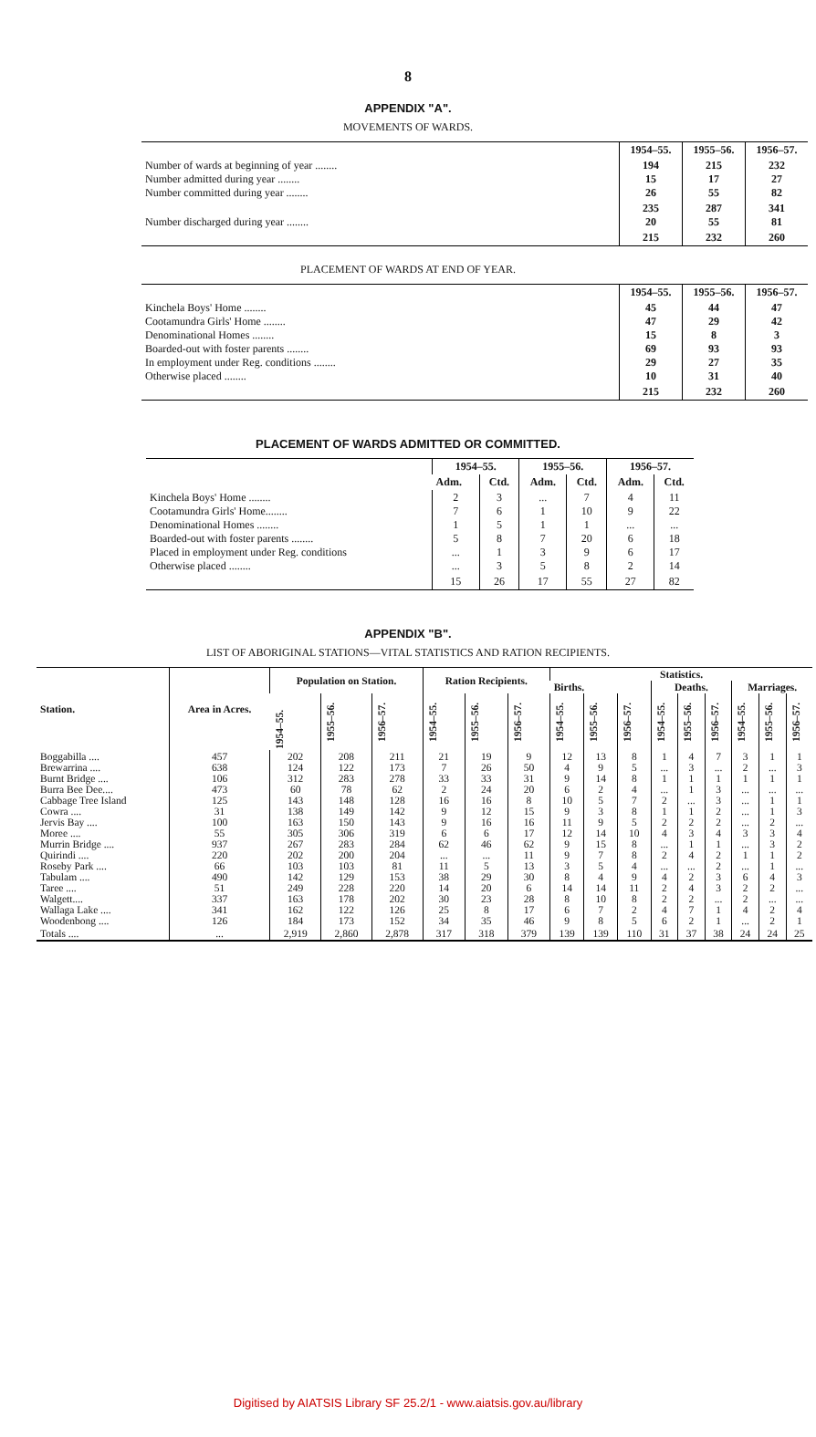8
APPENDIX "A".
MOVEMENTS OF WARDS.
| | 1954–55. | 1955–56. | 1956–57. |
| Number of wards at beginning of year ........ Number admitted during year ........ Number committed during year ........ | 194 15 26 | 215 17 55 | 232 27 82 |
| Number discharged during year ........ | 235 20 | 287 55 | 341 81 |
| | 215 | 232 | 260 |
PLACEMENT OF WARDS AT END OF YEAR.
| | 1954–55. | 1955–56. | 1956–57. |
| Kinchela Boys' Home ........ Cootamundra Girls' Home ........ Denominational Homes ........ Boarded-out with foster parents ........ In employment under Reg. conditions ........ Otherwise placed ........ | 45 47 15 69 29 10 | 44 29 8 93 27 31 | 47 42 3 93 35 40 |
| | 215 | 232 | 260 |
PLACEMENT OF WARDS ADMITTED OR COMMITTED.
| | 1954–55. | | 1955–56. | | 1956–57. | |
| --- | --- | --- | --- | --- | --- | --- |
| | Adm. | Ctd. | Adm. | Ctd. | Adm. | Ctd. |
| Kinchela Boys' Home ........ Cootamundra Girls' Home........ Denominational Homes ........ Boarded-out with foster parents ........ Placed in employment under Reg. conditions Otherwise placed ........ | 2 7 1 5 ... ... | 3 6 5 8 1 3 | ... 1 1 7 3 5 | 7 10 1 20 9 8 | 4 9 ... 6 6 2 | 11 22 ... 18 17 14 |
| | 15 | 26 | 17 | 55 | 27 | 82 |
APPENDIX "B".
LIST OF ABORIGINAL STATIONS—VITAL STATISTICS AND RATION RECIPIENTS.
| Station. | Area in Acres. | Population on Station. | | | Ration Recipients. | | | Statistics. | | | | | | | | |
| --- | --- | --- | --- | --- | --- | --- | --- | --- | --- | --- | --- | --- | --- | --- | --- | --- |
| | | | | | | | | Births. | | | Deaths. | | | Marriages. | | |
| | | 1954–55. | 1955–56. | 1956–57. | 1954–55. | 1955–56. | 1956–57. | 1954–55. | 1955–56. | 1956–57. | 1954–55. | 1955–56. | 1956–57. | 1954–55. | 1955–56. | 1956–57. |
| Boggabilla .... Brewarrina .... Burnt Bridge .... Burra Bee Dee.... Cabbage Tree Island Cowra .... Jervis Bay .... Moree .... Murrin Bridge .... Quirindi .... Roseby Park .... Tabulam .... Taree .... Walgett.... Wallaga Lake .... Woodenbong .... | 457 638 106 473 125 31 100 55 937 220 66 490 51 337 341 126 | 202 124 312 60 143 138 163 305 267 202 103 142 249 163 162 184 | 208 122 283 78 148 149 150 306 283 200 103 129 228 178 122 173 | 211 173 278 62 128 142 143 319 284 204 81 153 220 202 126 152 | 21 7 33 2 16 9 9 6 62 ... 11 38 14 30 25 34 | 19 26 33 24 16 12 16 6 46 ... 5 29 20 23 8 35 | 9 50 31 20 8 15 16 17 62 11 13 30 6 28 17 46 | 12 4 9 6 10 9 11 12 9 9 3 8 14 8 6 9 | 13 9 14 2 5 3 9 14 15 7 5 4 14 10 7 8 | 8 5 8 4 7 8 5 10 8 8 4 9 11 8 2 5 | 1 ... 1 ... 2 1 2 4 ... 2 ... 4 2 2 4 6 | 4 3 1 1 ... 1 2 3 1 4 ... 2 4 2 7 2 | 7 ... 1 3 3 2 2 4 1 2 2 3 3 ... 1 1 | 3 2 1 ... ... ... ... 3 ... 1 ... 6 2 2 4 ... | 1 ... 1 ... 1 1 2 3 3 1 1 4 2 ... 2 2 | 1 3 1 ... 1 3 ... 4 2 2 ... 3 ... ... 4 1 |
| Totals .... | ... | 2,919 | 2,860 | 2,878 | 317 | 318 | 379 | 139 | 139 | 110 | 31 | 37 | 38 | 24 | 24 | 25 |
Digitised by AIATSIS Library SF 25.2/1 - www.aiatsis.gov.au/library